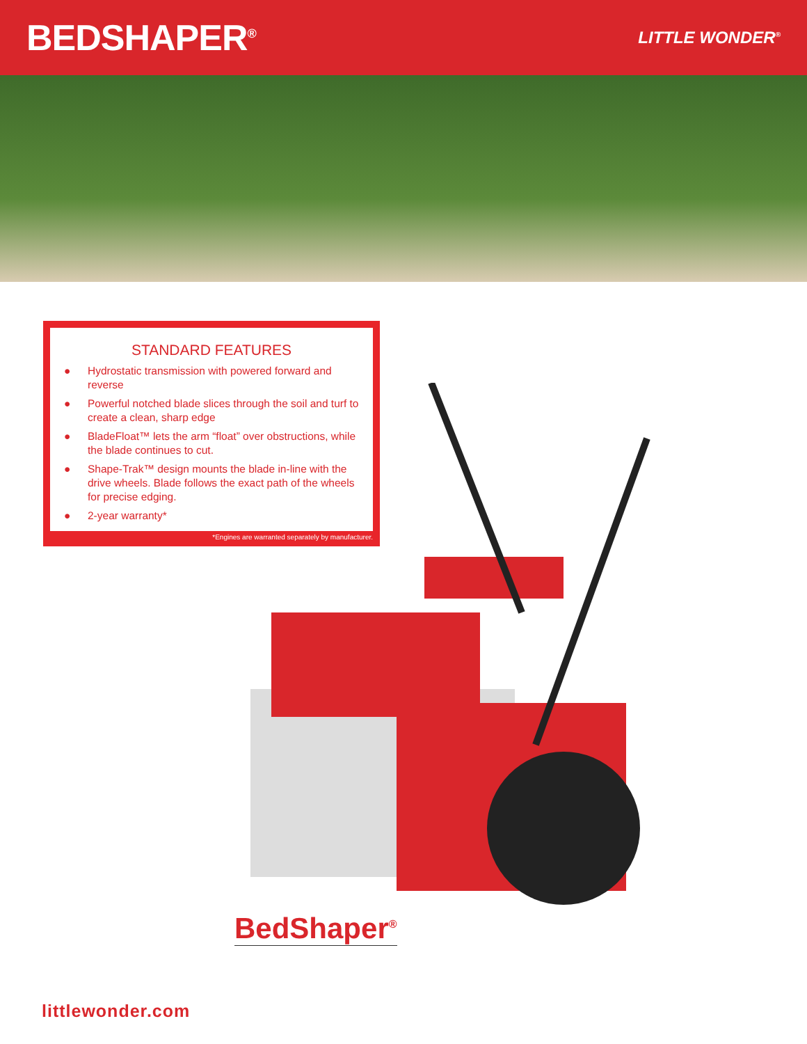BEDSHAPER<sup>®</sup>
LITTLE WONDER<sup>®</sup>
STANDARD FEATURES
● Hydrostatic transmission with powered forward and reverse
● Powerful notched blade slices through the soil and turf to create a clean, sharp edge
● BladeFloat™ lets the arm “float” over obstructions, while the blade continues to cut.
● Shape-Trak™ design mounts the blade in-line with the drive wheels. Blade follows the exact path of the wheels for precise edging.
● 2-year warranty*
*Engines are warranted separately by manufacturer.
BedShaper<sup>®</sup>
littlewonder.com